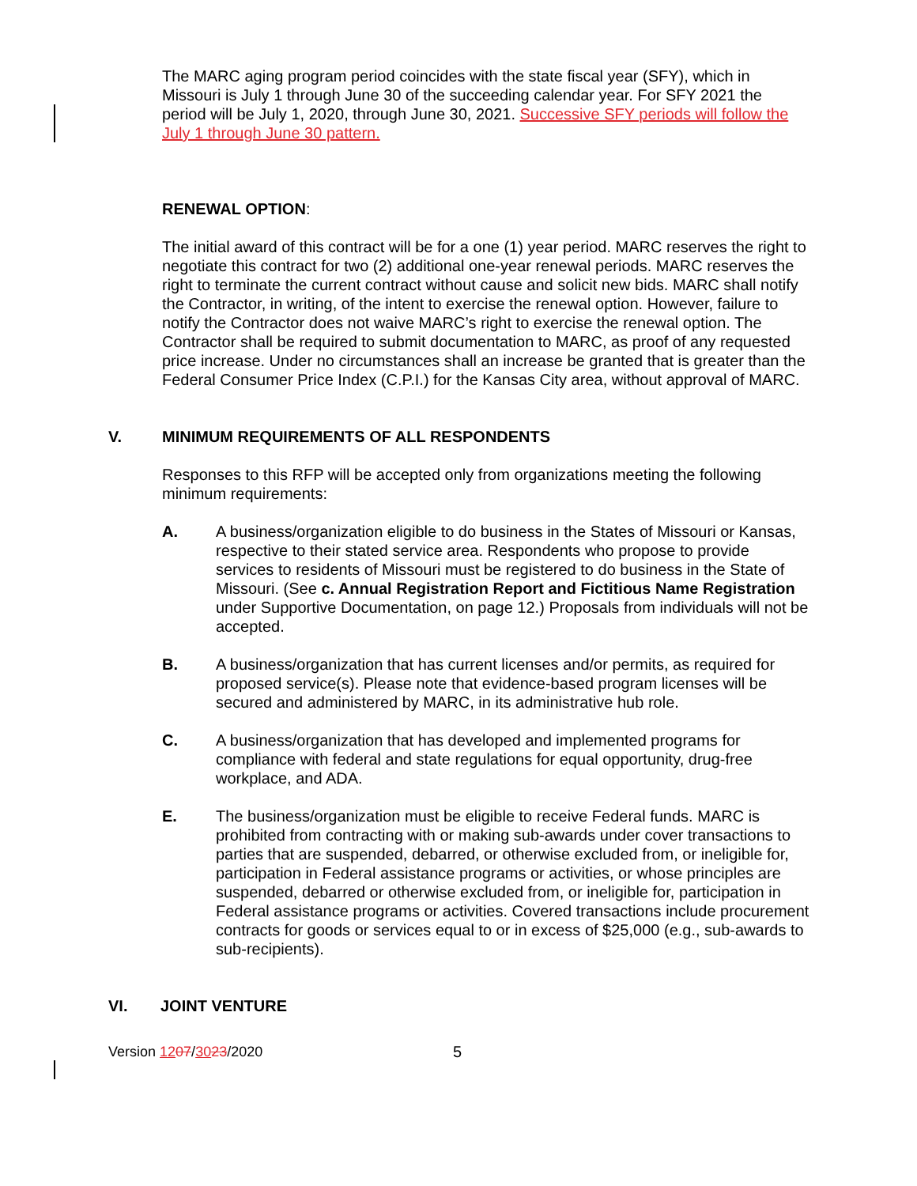The MARC aging program period coincides with the state fiscal year (SFY), which in Missouri is July 1 through June 30 of the succeeding calendar year. For SFY 2021 the period will be July 1, 2020, through June 30, 2021. Successive SFY periods will follow the July 1 through June 30 pattern.
RENEWAL OPTION:
The initial award of this contract will be for a one (1) year period. MARC reserves the right to negotiate this contract for two (2) additional one-year renewal periods. MARC reserves the right to terminate the current contract without cause and solicit new bids. MARC shall notify the Contractor, in writing, of the intent to exercise the renewal option. However, failure to notify the Contractor does not waive MARC’s right to exercise the renewal option. The Contractor shall be required to submit documentation to MARC, as proof of any requested price increase. Under no circumstances shall an increase be granted that is greater than the Federal Consumer Price Index (C.P.I.) for the Kansas City area, without approval of MARC.
V. MINIMUM REQUIREMENTS OF ALL RESPONDENTS
Responses to this RFP will be accepted only from organizations meeting the following minimum requirements:
A. A business/organization eligible to do business in the States of Missouri or Kansas, respective to their stated service area. Respondents who propose to provide services to residents of Missouri must be registered to do business in the State of Missouri. (See c. Annual Registration Report and Fictitious Name Registration under Supportive Documentation, on page 12.) Proposals from individuals will not be accepted.
B. A business/organization that has current licenses and/or permits, as required for proposed service(s). Please note that evidence-based program licenses will be secured and administered by MARC, in its administrative hub role.
C. A business/organization that has developed and implemented programs for compliance with federal and state regulations for equal opportunity, drug-free workplace, and ADA.
E. The business/organization must be eligible to receive Federal funds. MARC is prohibited from contracting with or making sub-awards under cover transactions to parties that are suspended, debarred, or otherwise excluded from, or ineligible for, participation in Federal assistance programs or activities, or whose principles are suspended, debarred or otherwise excluded from, or ineligible for, participation in Federal assistance programs or activities. Covered transactions include procurement contracts for goods or services equal to or in excess of $25,000 (e.g., sub-awards to sub-recipients).
VI. JOINT VENTURE
Version 1207/3023/2020 5